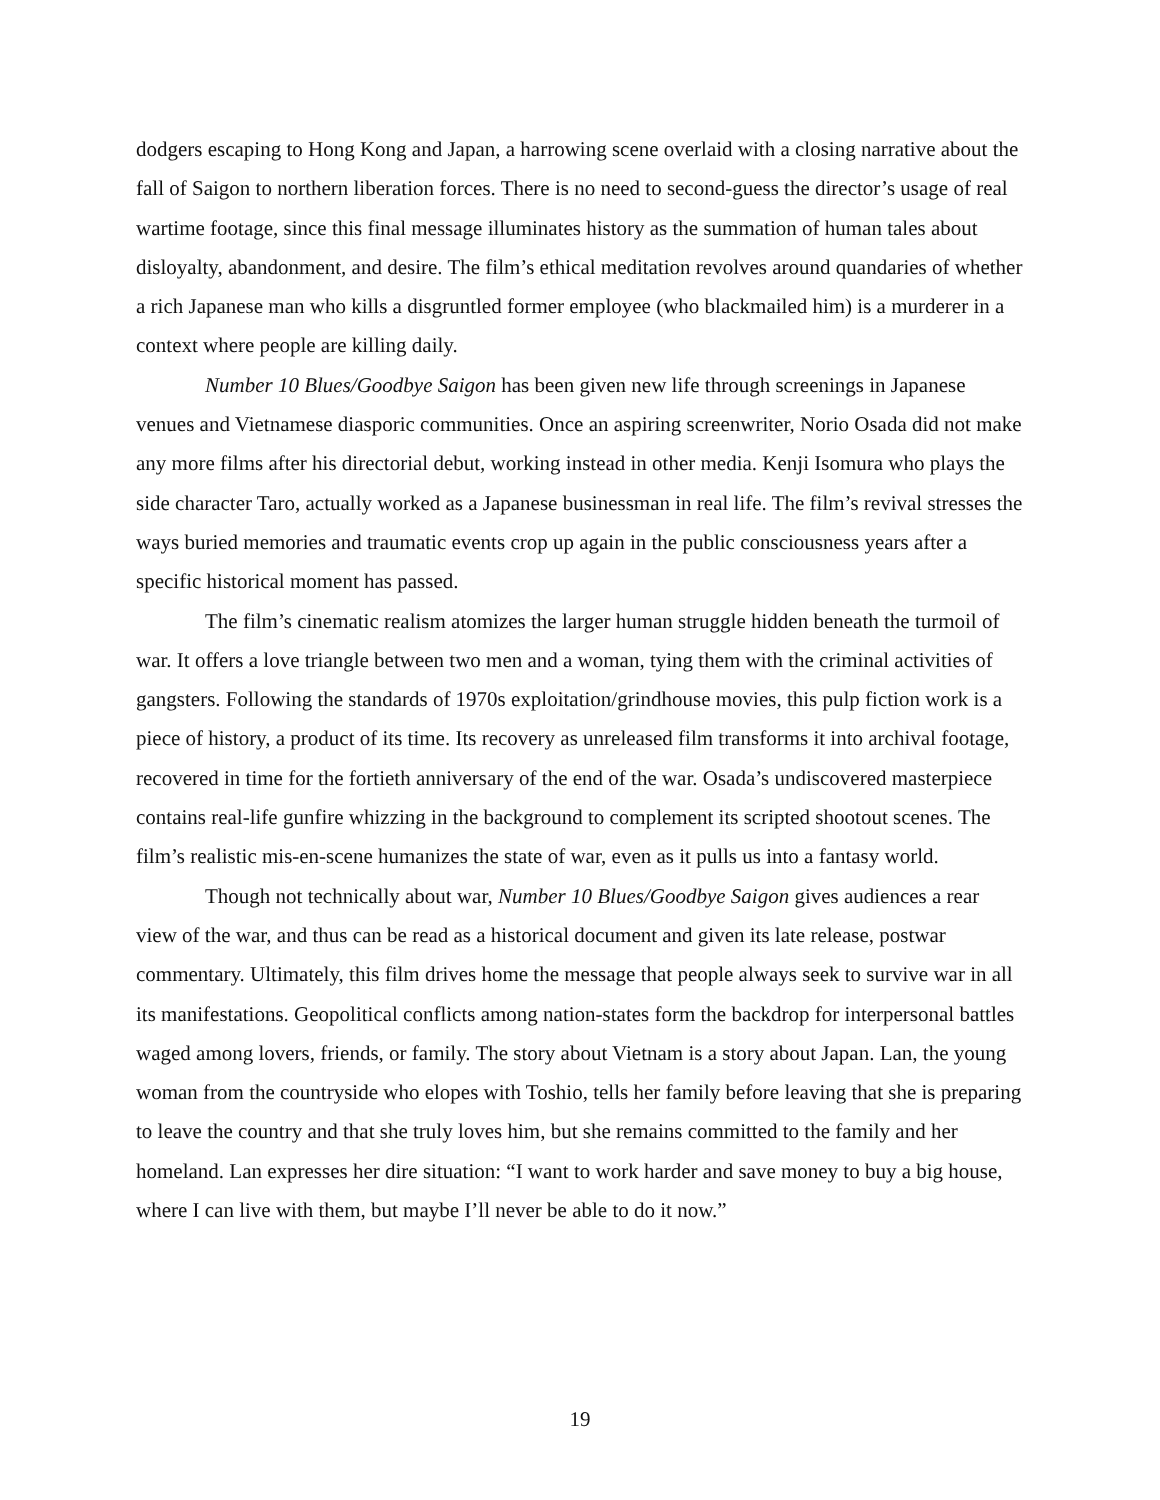dodgers escaping to Hong Kong and Japan, a harrowing scene overlaid with a closing narrative about the fall of Saigon to northern liberation forces. There is no need to second-guess the director’s usage of real wartime footage, since this final message illuminates history as the summation of human tales about disloyalty, abandonment, and desire. The film’s ethical meditation revolves around quandaries of whether a rich Japanese man who kills a disgruntled former employee (who blackmailed him) is a murderer in a context where people are killing daily.
Number 10 Blues/Goodbye Saigon has been given new life through screenings in Japanese venues and Vietnamese diasporic communities. Once an aspiring screenwriter, Norio Osada did not make any more films after his directorial debut, working instead in other media. Kenji Isomura who plays the side character Taro, actually worked as a Japanese businessman in real life. The film’s revival stresses the ways buried memories and traumatic events crop up again in the public consciousness years after a specific historical moment has passed.
The film’s cinematic realism atomizes the larger human struggle hidden beneath the turmoil of war. It offers a love triangle between two men and a woman, tying them with the criminal activities of gangsters. Following the standards of 1970s exploitation/grindhouse movies, this pulp fiction work is a piece of history, a product of its time. Its recovery as unreleased film transforms it into archival footage, recovered in time for the fortieth anniversary of the end of the war. Osada’s undiscovered masterpiece contains real-life gunfire whizzing in the background to complement its scripted shootout scenes. The film’s realistic mis-en-scene humanizes the state of war, even as it pulls us into a fantasy world.
Though not technically about war, Number 10 Blues/Goodbye Saigon gives audiences a rear view of the war, and thus can be read as a historical document and given its late release, postwar commentary. Ultimately, this film drives home the message that people always seek to survive war in all its manifestations. Geopolitical conflicts among nation-states form the backdrop for interpersonal battles waged among lovers, friends, or family. The story about Vietnam is a story about Japan. Lan, the young woman from the countryside who elopes with Toshio, tells her family before leaving that she is preparing to leave the country and that she truly loves him, but she remains committed to the family and her homeland. Lan expresses her dire situation: “I want to work harder and save money to buy a big house, where I can live with them, but maybe I’ll never be able to do it now.”
19